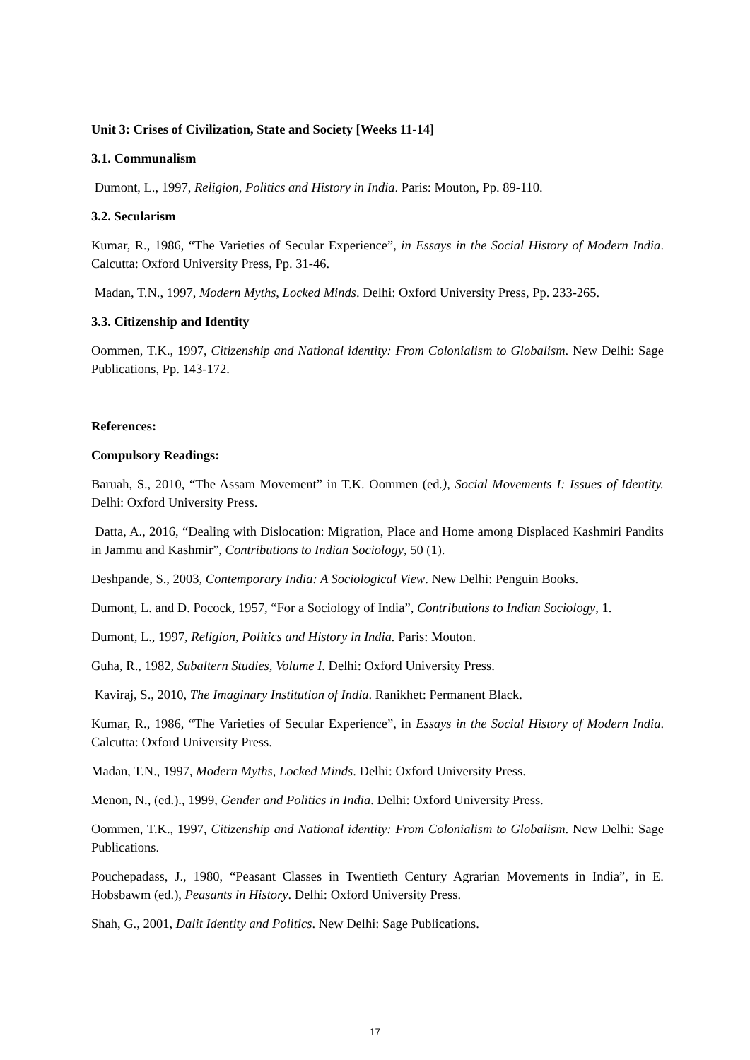Unit 3: Crises of Civilization, State and Society [Weeks 11-14]
3.1. Communalism
Dumont, L., 1997, Religion, Politics and History in India. Paris: Mouton, Pp. 89-110.
3.2. Secularism
Kumar, R., 1986, “The Varieties of Secular Experience”, in Essays in the Social History of Modern India. Calcutta: Oxford University Press, Pp. 31-46.
Madan, T.N., 1997, Modern Myths, Locked Minds. Delhi: Oxford University Press, Pp. 233-265.
3.3. Citizenship and Identity
Oommen, T.K., 1997, Citizenship and National identity: From Colonialism to Globalism. New Delhi: Sage Publications, Pp. 143-172.
References:
Compulsory Readings:
Baruah, S., 2010, “The Assam Movement” in T.K. Oommen (ed.), Social Movements I: Issues of Identity. Delhi: Oxford University Press.
Datta, A., 2016, “Dealing with Dislocation: Migration, Place and Home among Displaced Kashmiri Pandits in Jammu and Kashmir”, Contributions to Indian Sociology, 50 (1).
Deshpande, S., 2003, Contemporary India: A Sociological View. New Delhi: Penguin Books.
Dumont, L. and D. Pocock, 1957, “For a Sociology of India”, Contributions to Indian Sociology, 1.
Dumont, L., 1997, Religion, Politics and History in India. Paris: Mouton.
Guha, R., 1982, Subaltern Studies, Volume I. Delhi: Oxford University Press.
Kaviraj, S., 2010, The Imaginary Institution of India. Ranikhet: Permanent Black.
Kumar, R., 1986, “The Varieties of Secular Experience”, in Essays in the Social History of Modern India. Calcutta: Oxford University Press.
Madan, T.N., 1997, Modern Myths, Locked Minds. Delhi: Oxford University Press.
Menon, N., (ed.)., 1999, Gender and Politics in India. Delhi: Oxford University Press.
Oommen, T.K., 1997, Citizenship and National identity: From Colonialism to Globalism. New Delhi: Sage Publications.
Pouchepadass, J., 1980, “Peasant Classes in Twentieth Century Agrarian Movements in India”, in E. Hobsbawm (ed.), Peasants in History. Delhi: Oxford University Press.
Shah, G., 2001, Dalit Identity and Politics. New Delhi: Sage Publications.
17